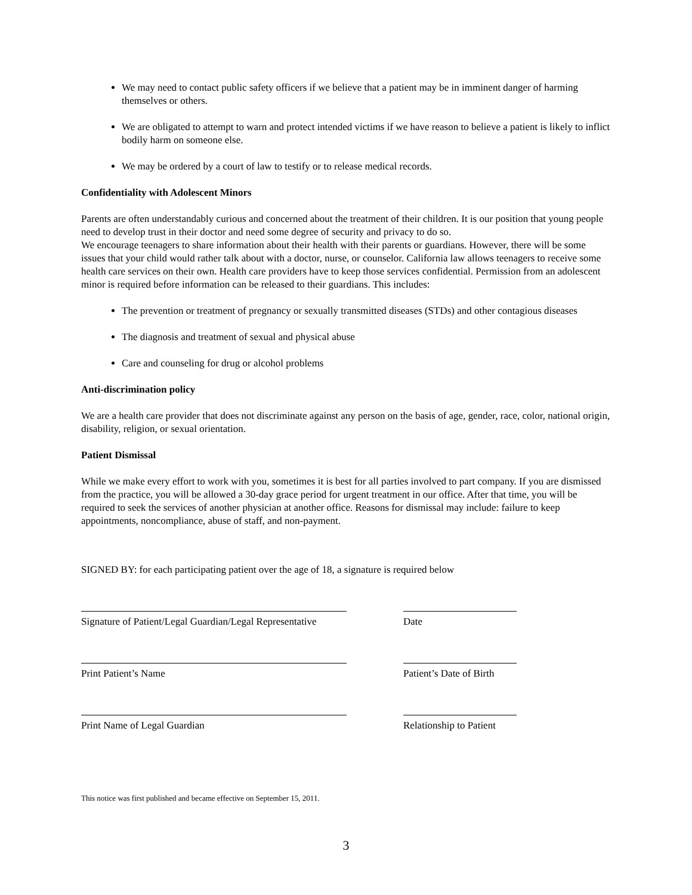We may need to contact public safety officers if we believe that a patient may be in imminent danger of harming themselves or others.
We are obligated to attempt to warn and protect intended victims if we have reason to believe a patient is likely to inflict bodily harm on someone else.
We may be ordered by a court of law to testify or to release medical records.
Confidentiality with Adolescent Minors
Parents are often understandably curious and concerned about the treatment of their children. It is our position that young people need to develop trust in their doctor and need some degree of security and privacy to do so.
We encourage teenagers to share information about their health with their parents or guardians. However, there will be some issues that your child would rather talk about with a doctor, nurse, or counselor. California law allows teenagers to receive some health care services on their own. Health care providers have to keep those services confidential. Permission from an adolescent minor is required before information can be released to their guardians. This includes:
The prevention or treatment of pregnancy or sexually transmitted diseases (STDs) and other contagious diseases
The diagnosis and treatment of sexual and physical abuse
Care and counseling for drug or alcohol problems
Anti-discrimination policy
We are a health care provider that does not discriminate against any person on the basis of age, gender, race, color, national origin, disability, religion, or sexual orientation.
Patient Dismissal
While we make every effort to work with you, sometimes it is best for all parties involved to part company. If you are dismissed from the practice, you will be allowed a 30-day grace period for urgent treatment in our office. After that time, you will be required to seek the services of another physician at another office. Reasons for dismissal may include: failure to keep appointments, noncompliance, abuse of staff, and non-payment.
SIGNED BY: for each participating patient over the age of 18, a signature is required below
Signature of Patient/Legal Guardian/Legal Representative
Date
Print Patient’s Name Patient’s Date of Birth
Print Name of Legal Guardian Relationship to Patient
This notice was first published and became effective on September 15, 2011.
3